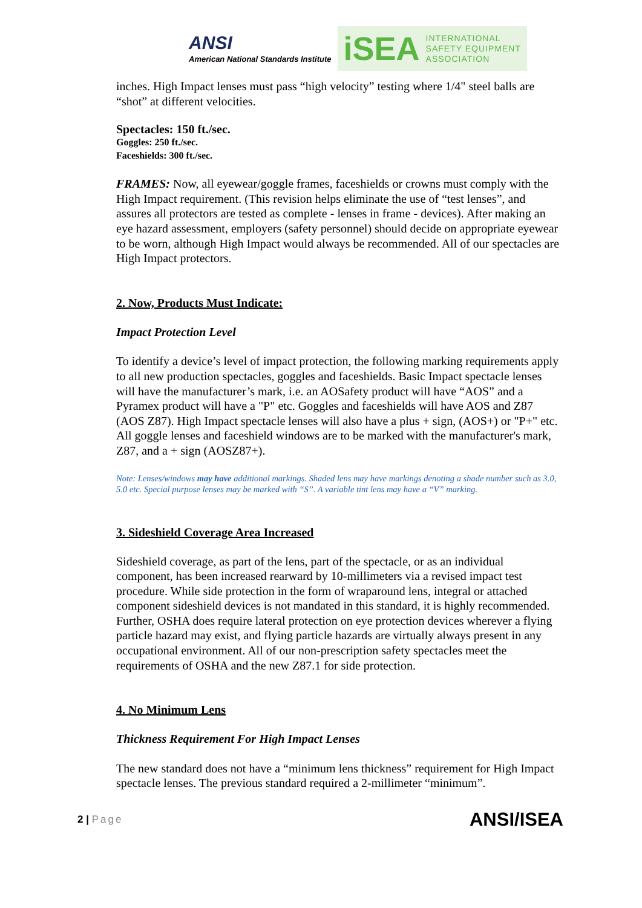ANSI
American National Standards Institute
iSEA INTERNATIONAL
SAFETY EQUIPMENT
ASSOCIATION
inches. High Impact lenses must pass “high velocity” testing where 1/4" steel balls are “shot” at different velocities.
Spectacles: 150 ft./sec.
Goggles: 250 ft./sec.
Faceshields: 300 ft./sec.
FRAMES: Now, all eyewear/goggle frames, faceshields or crowns must comply with the High Impact requirement. (This revision helps eliminate the use of “test lenses”, and assures all protectors are tested as complete - lenses in frame - devices). After making an eye hazard assessment, employers (safety personnel) should decide on appropriate eyewear to be worn, although High Impact would always be recommended. All of our spectacles are High Impact protectors.
2. Now, Products Must Indicate:
Impact Protection Level
To identify a device’s level of impact protection, the following marking requirements apply to all new production spectacles, goggles and faceshields. Basic Impact spectacle lenses will have the manufacturer’s mark, i.e. an AOSafety product will have “AOS” and a Pyramex product will have a "P" etc. Goggles and faceshields will have AOS and Z87 (AOS Z87). High Impact spectacle lenses will also have a plus + sign, (AOS+) or "P+" etc. All goggle lenses and faceshield windows are to be marked with the manufacturer's mark, Z87, and a + sign (AOSZ87+).
Note: Lenses/windows may have additional markings. Shaded lens may have markings denoting a shade number such as 3.0, 5.0 etc. Special purpose lenses may be marked with “S”. A variable tint lens may have a “V” marking.
3. Sideshield Coverage Area Increased
Sideshield coverage, as part of the lens, part of the spectacle, or as an individual component, has been increased rearward by 10-millimeters via a revised impact test procedure. While side protection in the form of wraparound lens, integral or attached component sideshield devices is not mandated in this standard, it is highly recommended. Further, OSHA does require lateral protection on eye protection devices wherever a flying particle hazard may exist, and flying particle hazards are virtually always present in any occupational environment. All of our non-prescription safety spectacles meet the requirements of OSHA and the new Z87.1 for side protection.
4. No Minimum Lens
Thickness Requirement For High Impact Lenses
The new standard does not have a “minimum lens thickness” requirement for High Impact spectacle lenses. The previous standard required a 2-millimeter “minimum”.
2 | Page ANSI/ISEA